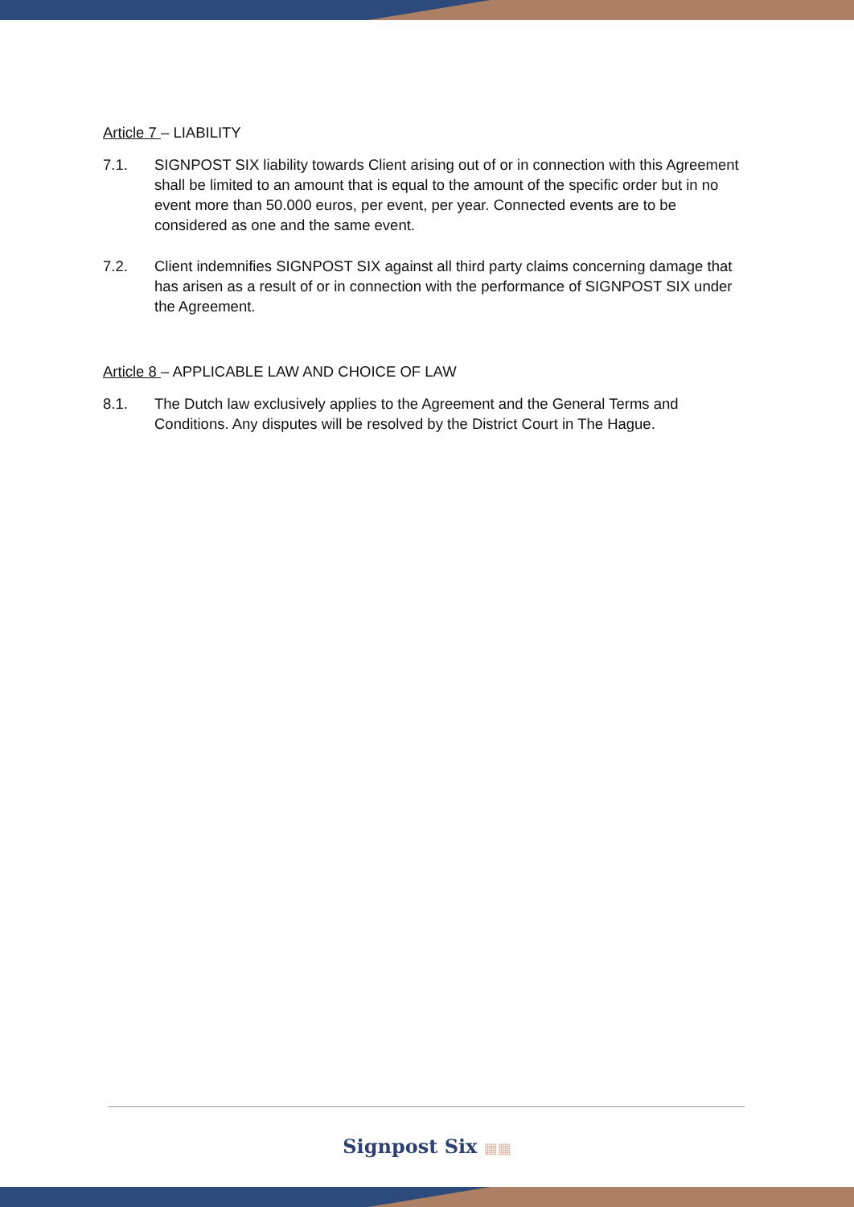Article 7 – LIABILITY
7.1. SIGNPOST SIX liability towards Client arising out of or in connection with this Agreement shall be limited to an amount that is equal to the amount of the specific order but in no event more than 50.000 euros, per event, per year. Connected events are to be considered as one and the same event.
7.2. Client indemnifies SIGNPOST SIX against all third party claims concerning damage that has arisen as a result of or in connection with the performance of SIGNPOST SIX under the Agreement.
Article 8 – APPLICABLE LAW AND CHOICE OF LAW
8.1. The Dutch law exclusively applies to the Agreement and the General Terms and Conditions. Any disputes will be resolved by the District Court in The Hague.
Signpost Six ▦▦